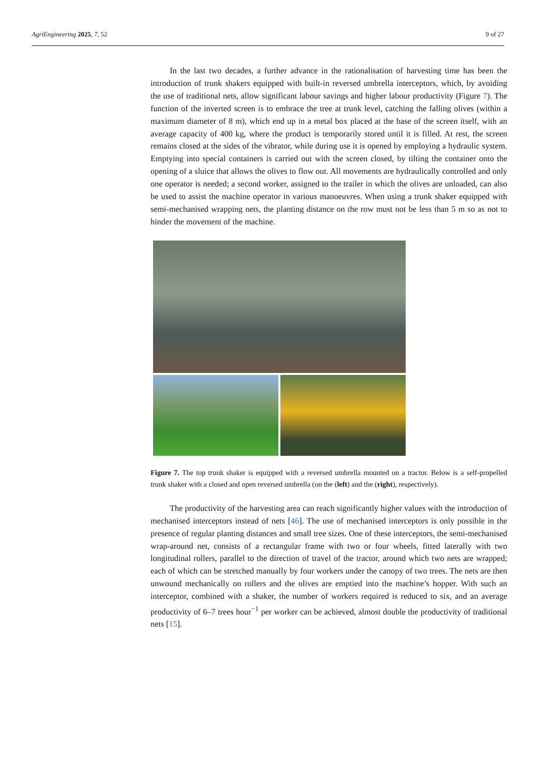AgriEngineering 2025, 7, 52 9 of 27
In the last two decades, a further advance in the rationalisation of harvesting time has been the introduction of trunk shakers equipped with built-in reversed umbrella interceptors, which, by avoiding the use of traditional nets, allow significant labour savings and higher labour productivity (Figure 7). The function of the inverted screen is to embrace the tree at trunk level, catching the falling olives (within a maximum diameter of 8 m), which end up in a metal box placed at the base of the screen itself, with an average capacity of 400 kg, where the product is temporarily stored until it is filled. At rest, the screen remains closed at the sides of the vibrator, while during use it is opened by employing a hydraulic system. Emptying into special containers is carried out with the screen closed, by tilting the container onto the opening of a sluice that allows the olives to flow out. All movements are hydraulically controlled and only one operator is needed; a second worker, assigned to the trailer in which the olives are unloaded, can also be used to assist the machine operator in various manoeuvres. When using a trunk shaker equipped with semi-mechanised wrapping nets, the planting distance on the row must not be less than 5 m so as not to hinder the movement of the machine.
Figure 7. The top trunk shaker is equipped with a reversed umbrella mounted on a tractor. Below is a self-propelled trunk shaker with a closed and open reversed umbrella (on the (left) and the (right), respectively).
The productivity of the harvesting area can reach significantly higher values with the introduction of mechanised interceptors instead of nets [46]. The use of mechanised interceptors is only possible in the presence of regular planting distances and small tree sizes. One of these interceptors, the semi-mechanised wrap-around net, consists of a rectangular frame with two or four wheels, fitted laterally with two longitudinal rollers, parallel to the direction of travel of the tractor, around which two nets are wrapped; each of which can be stretched manually by four workers under the canopy of two trees. The nets are then unwound mechanically on rollers and the olives are emptied into the machine’s hopper. With such an interceptor, combined with a shaker, the number of workers required is reduced to six, and an average productivity of 6–7 trees hour<sup>−1</sup> per worker can be achieved, almost double the productivity of traditional nets [15].